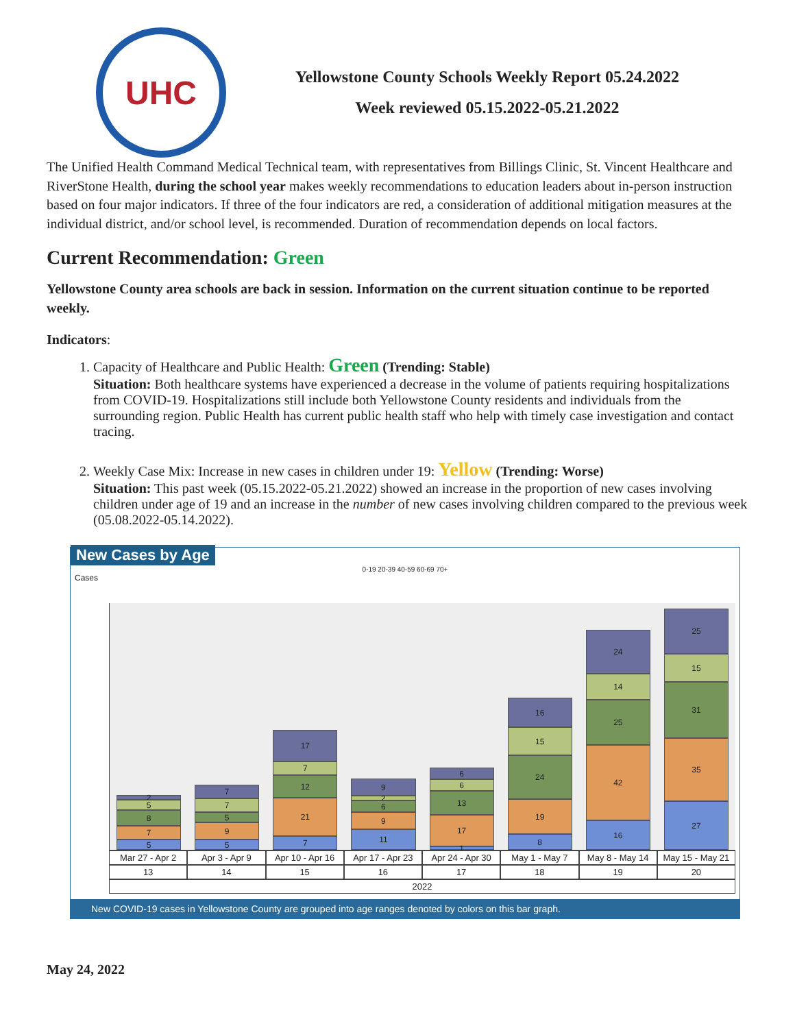UHC
Yellowstone County Schools Weekly Report 05.24.2022
Week reviewed 05.15.2022-05.21.2022
The Unified Health Command Medical Technical team, with representatives from Billings Clinic, St. Vincent Healthcare and RiverStone Health, during the school year makes weekly recommendations to education leaders about in-person instruction based on four major indicators. If three of the four indicators are red, a consideration of additional mitigation measures at the individual district, and/or school level, is recommended. Duration of recommendation depends on local factors.
Current Recommendation: Green
Yellowstone County area schools are back in session. Information on the current situation continue to be reported weekly.
Indicators:
1. Capacity of Healthcare and Public Health: Green (Trending: Stable)
Situation: Both healthcare systems have experienced a decrease in the volume of patients requiring hospitalizations from COVID-19. Hospitalizations still include both Yellowstone County residents and individuals from the surrounding region. Public Health has current public health staff who help with timely case investigation and contact tracing.
2. Weekly Case Mix: Increase in new cases in children under 19: Yellow (Trending: Worse)
Situation: This past week (05.15.2022-05.21.2022) showed an increase in the proportion of new cases involving children under age of 19 and an increase in the number of new cases involving children compared to the previous week (05.08.2022-05.14.2022).
New Cases by Age
0-19 20-39 40-59 60-69 70+
Cases
5
7
8
5
2
5
9
5
7
7
7
21
12
7
17
11
9
6
2
9
1
17
13
6
6
8
19
24
15
16
16
42
25
14
24
27
35
31
15
25
Mar 27 - Apr 2 Apr 3 - Apr 9 Apr 10 - Apr 16 Apr 17 - Apr 23 Apr 24 - Apr 30 May 1 - May 7 May 8 - May 14 May 15 - May 21
13 14 15 16 17 18 19 20
2022
New COVID-19 cases in Yellowstone County are grouped into age ranges denoted by colors on this bar graph.
May 24, 2022